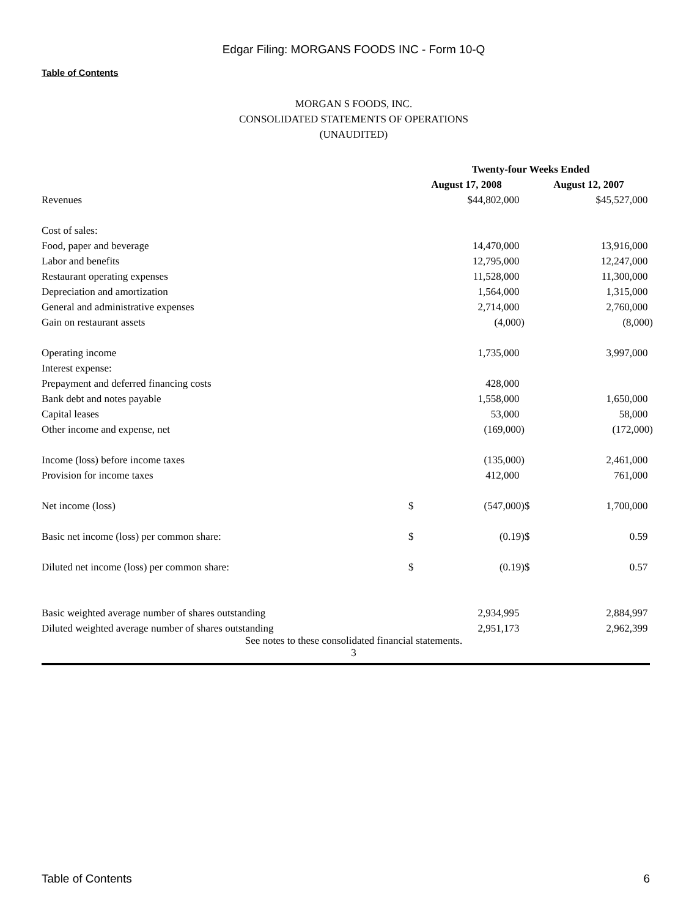Edgar Filing: MORGANS FOODS INC - Form 10-Q
Table of Contents
MORGAN S FOODS, INC.
CONSOLIDATED STATEMENTS OF OPERATIONS
(UNAUDITED)
| | Twenty-four Weeks Ended | | | |
| --- | --- | --- | --- | --- |
| | August 17, 2008 | | August 12, 2007 | |
| Revenues | | $44,802,000 | | $45,527,000 |
| Cost of sales: | | | | |
| Food, paper and beverage | | 14,470,000 | | 13,916,000 |
| Labor and benefits | | 12,795,000 | | 12,247,000 |
| Restaurant operating expenses | | 11,528,000 | | 11,300,000 |
| Depreciation and amortization | | 1,564,000 | | 1,315,000 |
| General and administrative expenses | | 2,714,000 | | 2,760,000 |
| Gain on restaurant assets | | (4,000) | | (8,000) |
| Operating income | | 1,735,000 | | 3,997,000 |
| Interest expense: | | | | |
| Prepayment and deferred financing costs | | 428,000 | | |
| Bank debt and notes payable | | 1,558,000 | | 1,650,000 |
| Capital leases | | 53,000 | | 58,000 |
| Other income and expense, net | | (169,000) | | (172,000) |
| Income (loss) before income taxes | | (135,000) | | 2,461,000 |
| Provision for income taxes | | 412,000 | | 761,000 |
| Net income (loss) | $ | (547,000) | $ | 1,700,000 |
| Basic net income (loss) per common share: | $ | (0.19) | $ | 0.59 |
| Diluted net income (loss) per common share: | $ | (0.19) | $ | 0.57 |
| Basic weighted average number of shares outstanding | | 2,934,995 | | 2,884,997 |
| Diluted weighted average number of shares outstanding | | 2,951,173 | | 2,962,399 |
See notes to these consolidated financial statements.
3
Table of Contents 6